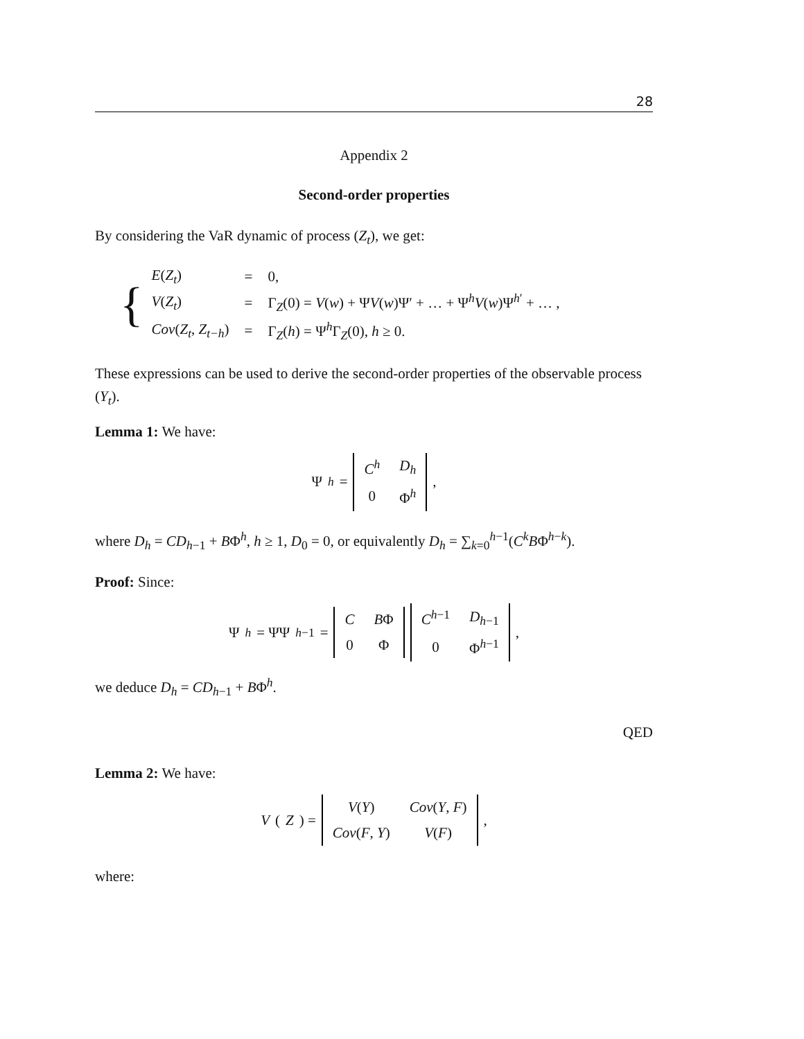28
Appendix 2
Second-order properties
By considering the VaR dynamic of process (Z<sub>t</sub>), we get:
{
| E ( Z<sub>t</sub> ) | = | 0, |
| V ( Z<sub>t</sub> ) | = | Γ<sub>Z</sub>(0) = V ( w ) + Ψ V ( w )Ψ′ + … + Ψ<sup>h</sup> V ( w )Ψ<sup>h′</sup> + … , |
| Cov ( Z<sub>t</sub> , Z<sub>t−h</sub> ) | = | Γ<sub>Z</sub>( h ) = Ψ<sup>h</sup>Γ<sub>Z</sub>(0), h ≥ 0. |
These expressions can be used to derive the second-order properties of the observable process (Y<sub>t</sub>).
Lemma 1: We have:
Ψ<sup>h</sup> =
| C<sup>h</sup> | D<sub>h</sub> |
| 0 | Φ<sup>h</sup> |
,
where D<sub>h</sub> = CD<sub>h−1</sub> + BΦ<sup>h</sup>, h ≥ 1, D<sub>0</sub> = 0, or equivalently D<sub>h</sub> = ∑<sub>k=0</sub><sup>h−1</sup>(C<sup>k</sup>BΦ<sup>h−k</sup>).
Proof: Since:
Ψ<sup>h</sup> = ΨΨ<sup>h−1</sup> =
| C | B Φ |
| 0 | Φ |
| C<sup>h−1</sup> | D<sub>h−1</sub> |
| 0 | Φ<sup>h−1</sup> |
,
we deduce D<sub>h</sub> = CD<sub>h−1</sub> + BΦ<sup>h</sup>.
QED
Lemma 2: We have:
V (Z) =
| V ( Y ) | Cov ( Y , F ) |
| Cov ( F , Y ) | V ( F ) |
,
where: